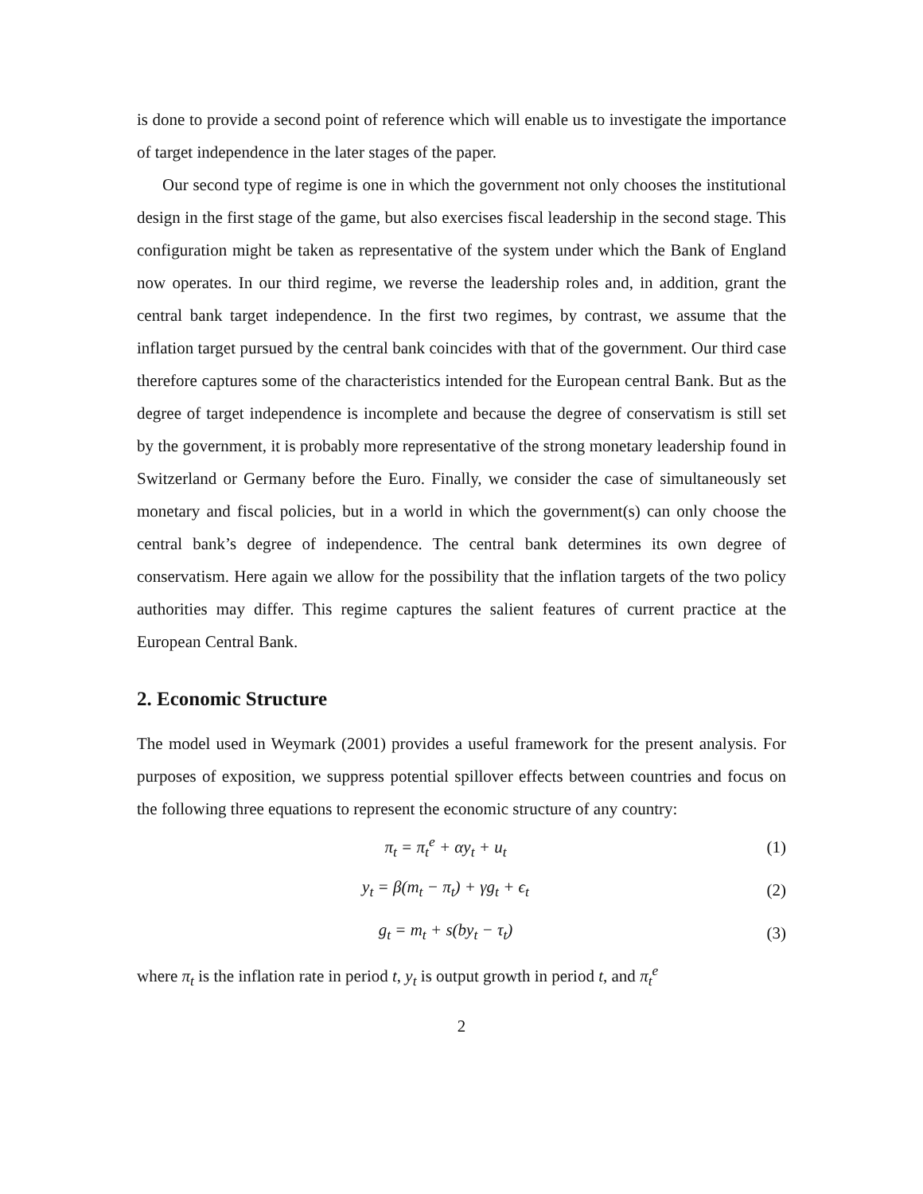is done to provide a second point of reference which will enable us to investigate the importance of target independence in the later stages of the paper.
Our second type of regime is one in which the government not only chooses the institutional design in the first stage of the game, but also exercises fiscal leadership in the second stage. This configuration might be taken as representative of the system under which the Bank of England now operates. In our third regime, we reverse the leadership roles and, in addition, grant the central bank target independence. In the first two regimes, by contrast, we assume that the inflation target pursued by the central bank coincides with that of the government. Our third case therefore captures some of the characteristics intended for the European central Bank. But as the degree of target independence is incomplete and because the degree of conservatism is still set by the government, it is probably more representative of the strong monetary leadership found in Switzerland or Germany before the Euro. Finally, we consider the case of simultaneously set monetary and fiscal policies, but in a world in which the government(s) can only choose the central bank’s degree of independence. The central bank determines its own degree of conservatism. Here again we allow for the possibility that the inflation targets of the two policy authorities may differ. This regime captures the salient features of current practice at the European Central Bank.
2. Economic Structure
The model used in Weymark (2001) provides a useful framework for the present analysis. For purposes of exposition, we suppress potential spillover effects between countries and focus on the following three equations to represent the economic structure of any country:
π<sub>t</sub> = π<sub>t</sub><sup>e</sup> + αy<sub>t</sub> + u<sub>t</sub> (1)
y<sub>t</sub> = β(m<sub>t</sub> − π<sub>t</sub>) + γg<sub>t</sub> + ϵ<sub>t</sub> (2)
g<sub>t</sub> = m<sub>t</sub> + s(by<sub>t</sub> − τ<sub>t</sub>) (3)
where π<sub>t</sub> is the inflation rate in period t, y<sub>t</sub> is output growth in period t, and π<sub>t</sub><sup>e</sup>
2